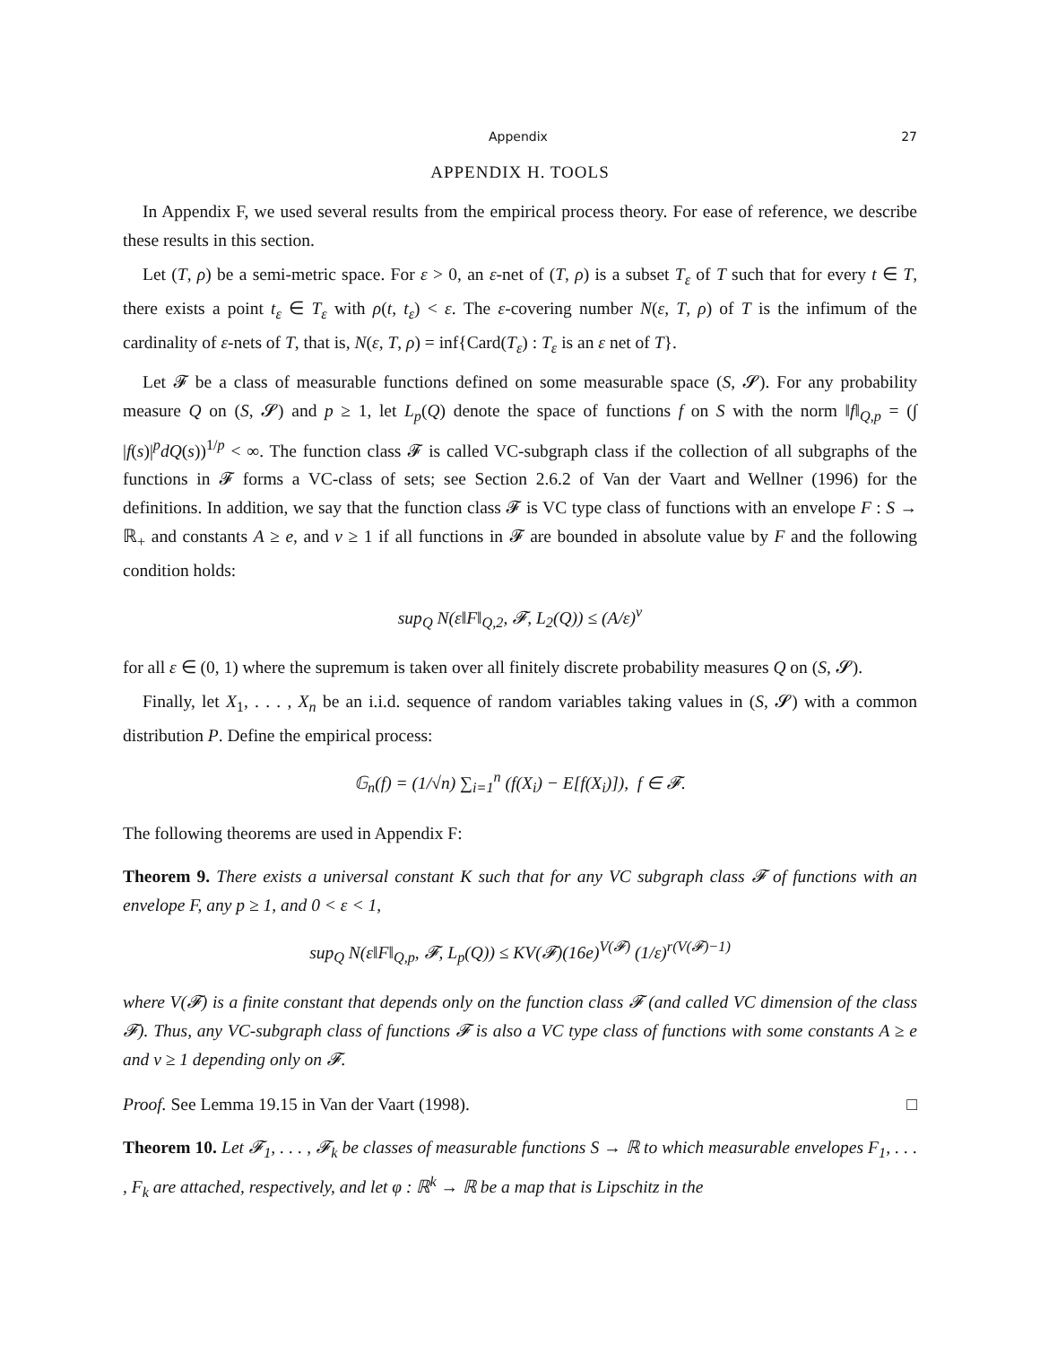Appendix 27
APPENDIX H. TOOLS
In Appendix F, we used several results from the empirical process theory. For ease of reference, we describe these results in this section.
Let (T, ρ) be a semi-metric space. For ε > 0, an ε-net of (T, ρ) is a subset T<sub>ε</sub> of T such that for every t ∈ T, there exists a point t<sub>ε</sub> ∈ T<sub>ε</sub> with ρ(t, t<sub>ε</sub>) < ε. The ε-covering number N(ε, T, ρ) of T is the infimum of the cardinality of ε-nets of T, that is, N(ε, T, ρ) = inf{Card(T<sub>ε</sub>) : T<sub>ε</sub> is an ε net of T}.
Let 𝓕 be a class of measurable functions defined on some measurable space (S, 𝓢). For any probability measure Q on (S, 𝓢) and p ≥ 1, let L<sub>p</sub>(Q) denote the space of functions f on S with the norm ‖f‖<sub>Q,p</sub> = (∫ |f(s)|<sup>p</sup>dQ(s))<sup>1/p</sup> < ∞. The function class 𝓕 is called VC-subgraph class if the collection of all subgraphs of the functions in 𝓕 forms a VC-class of sets; see Section 2.6.2 of Van der Vaart and Wellner (1996) for the definitions. In addition, we say that the function class 𝓕 is VC type class of functions with an envelope F : S → ℝ<sub>+</sub> and constants A ≥ e, and v ≥ 1 if all functions in 𝓕 are bounded in absolute value by F and the following condition holds:
sup<sub>Q</sub> N(ε‖F‖<sub>Q,2</sub>, 𝓕, L<sub>2</sub>(Q)) ≤ (A/ε)<sup>v</sup>
for all ε ∈ (0, 1) where the supremum is taken over all finitely discrete probability measures Q on (S, 𝓢).
Finally, let X<sub>1</sub>, . . . , X<sub>n</sub> be an i.i.d. sequence of random variables taking values in (S, 𝓢) with a common distribution P. Define the empirical process:
𝔾<sub>n</sub>(f) = (1/√n) ∑<sub>i=1</sub><sup>n</sup> (f(X<sub>i</sub>) − E[f(X<sub>i</sub>)]), f ∈ 𝓕.
The following theorems are used in Appendix F:
Theorem 9. There exists a universal constant K such that for any VC subgraph class 𝓕 of functions with an envelope F, any p ≥ 1, and 0 < ε < 1,
sup<sub>Q</sub> N(ε‖F‖<sub>Q,p</sub>, 𝓕, L<sub>p</sub>(Q)) ≤ KV(𝓕)(16e)<sup>V(𝓕)</sup> (1/ε)<sup>r(V(𝓕)−1)</sup>
where V(𝓕) is a finite constant that depends only on the function class 𝓕 (and called VC dimension of the class 𝓕). Thus, any VC-subgraph class of functions 𝓕 is also a VC type class of functions with some constants A ≥ e and v ≥ 1 depending only on 𝓕.
Proof. See Lemma 19.15 in Van der Vaart (1998). □
Theorem 10. Let 𝓕<sub>1</sub>, . . . , 𝓕<sub>k</sub> be classes of measurable functions S → ℝ to which measurable envelopes F<sub>1</sub>, . . . , F<sub>k</sub> are attached, respectively, and let φ : ℝ<sup>k</sup> → ℝ be a map that is Lipschitz in the